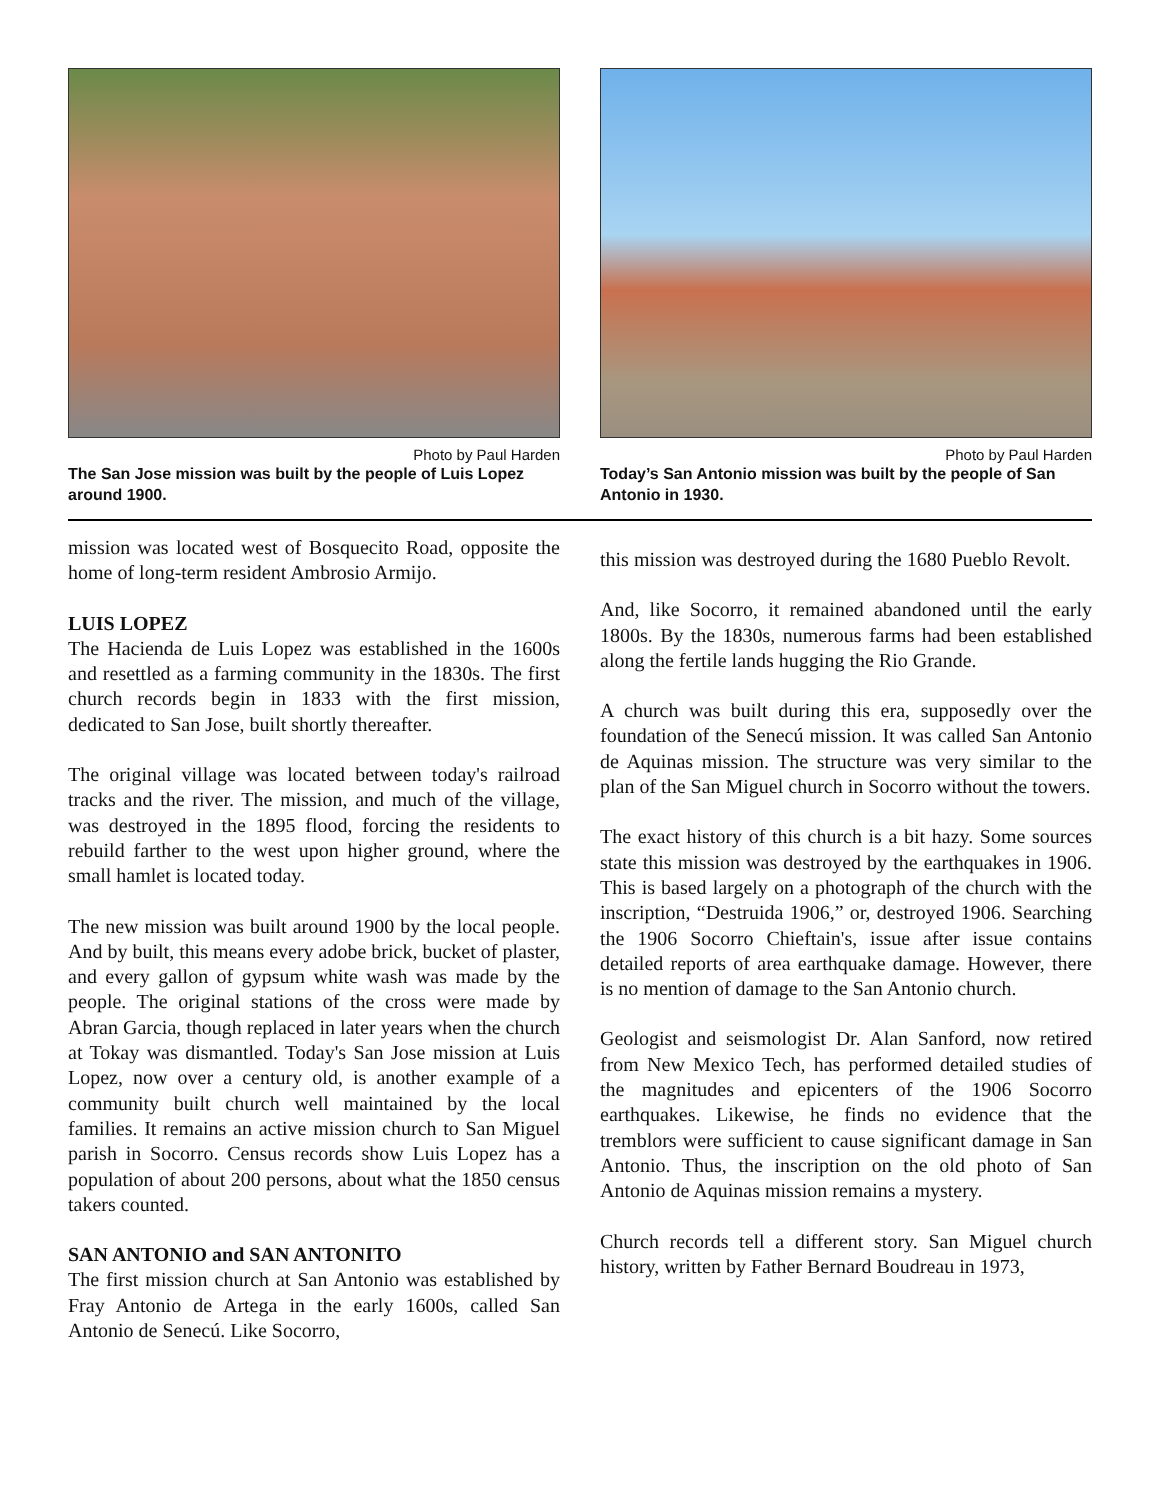Photo by Paul Harden
The San Jose mission was built by the people of Luis Lopez around 1900.
Photo by Paul Harden
Today’s San Antonio mission was built by the people of San Antonio in 1930.
mission was located west of Bosquecito Road, opposite the home of long-term resident Ambrosio Armijo.
LUIS LOPEZ
The Hacienda de Luis Lopez was established in the 1600s and resettled as a farming community in the 1830s. The first church records begin in 1833 with the first mission, dedicated to San Jose, built shortly thereafter.
The original village was located between today's railroad tracks and the river. The mission, and much of the village, was destroyed in the 1895 flood, forcing the residents to rebuild farther to the west upon higher ground, where the small hamlet is located today.
The new mission was built around 1900 by the local people. And by built, this means every adobe brick, bucket of plaster, and every gallon of gypsum white wash was made by the people. The original stations of the cross were made by Abran Garcia, though replaced in later years when the church at Tokay was dismantled. Today's San Jose mission at Luis Lopez, now over a century old, is another example of a community built church well maintained by the local families. It remains an active mission church to San Miguel parish in Socorro. Census records show Luis Lopez has a population of about 200 persons, about what the 1850 census takers counted.
SAN ANTONIO and SAN ANTONITO
The first mission church at San Antonio was established by Fray Antonio de Artega in the early 1600s, called San Antonio de Senecú. Like Socorro,
this mission was destroyed during the 1680 Pueblo Revolt.
And, like Socorro, it remained abandoned until the early 1800s. By the 1830s, numerous farms had been established along the fertile lands hugging the Rio Grande.
A church was built during this era, supposedly over the foundation of the Senecú mission. It was called San Antonio de Aquinas mission. The structure was very similar to the plan of the San Miguel church in Socorro without the towers.
The exact history of this church is a bit hazy. Some sources state this mission was destroyed by the earthquakes in 1906. This is based largely on a photograph of the church with the inscription, “Destruida 1906,” or, destroyed 1906. Searching the 1906 Socorro Chieftain's, issue after issue contains detailed reports of area earthquake damage. However, there is no mention of damage to the San Antonio church.
Geologist and seismologist Dr. Alan Sanford, now retired from New Mexico Tech, has performed detailed studies of the magnitudes and epicenters of the 1906 Socorro earthquakes. Likewise, he finds no evidence that the tremblors were sufficient to cause significant damage in San Antonio. Thus, the inscription on the old photo of San Antonio de Aquinas mission remains a mystery.
Church records tell a different story. San Miguel church history, written by Father Bernard Boudreau in 1973,